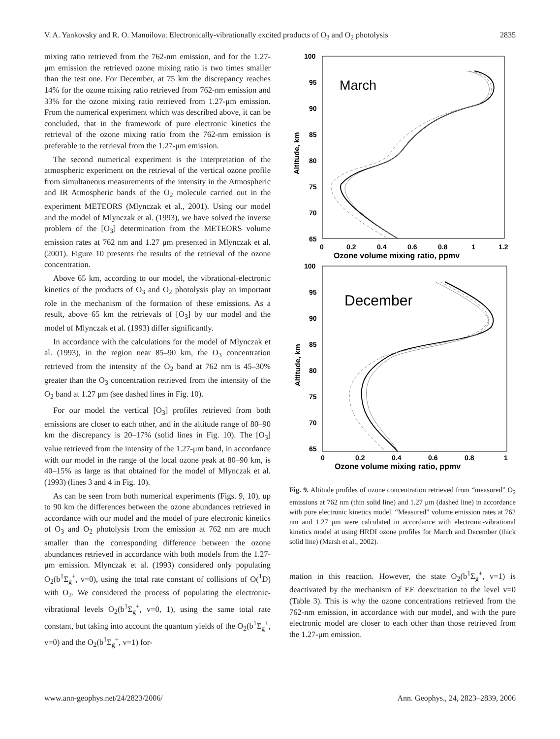V. A. Yankovsky and R. O. Manuilova: Electronically-vibrationally excited products of O<sub>3</sub> and O<sub>2</sub> photolysis 2835
mixing ratio retrieved from the 762-nm emission, and for the 1.27-μm emission the retrieved ozone mixing ratio is two times smaller than the test one. For December, at 75 km the discrepancy reaches 14% for the ozone mixing ratio retrieved from 762-nm emission and 33% for the ozone mixing ratio retrieved from 1.27-μm emission. From the numerical experiment which was described above, it can be concluded, that in the framework of pure electronic kinetics the retrieval of the ozone mixing ratio from the 762-nm emission is preferable to the retrieval from the 1.27-μm emission.
The second numerical experiment is the interpretation of the atmospheric experiment on the retrieval of the vertical ozone profile from simultaneous measurements of the intensity in the Atmospheric and IR Atmospheric bands of the O<sub>2</sub> molecule carried out in the experiment METEORS (Mlynczak et al., 2001). Using our model and the model of Mlynczak et al. (1993), we have solved the inverse problem of the [O<sub>3</sub>] determination from the METEORS volume emission rates at 762 nm and 1.27 μm presented in Mlynczak et al. (2001). Figure 10 presents the results of the retrieval of the ozone concentration.
Above 65 km, according to our model, the vibrational-electronic kinetics of the products of O<sub>3</sub> and O<sub>2</sub> photolysis play an important role in the mechanism of the formation of these emissions. As a result, above 65 km the retrievals of [O<sub>3</sub>] by our model and the model of Mlynczak et al. (1993) differ significantly.
In accordance with the calculations for the model of Mlynczak et al. (1993), in the region near 85–90 km, the O<sub>3</sub> concentration retrieved from the intensity of the O<sub>2</sub> band at 762 nm is 45–30% greater than the O<sub>3</sub> concentration retrieved from the intensity of the O<sub>2</sub> band at 1.27 μm (see dashed lines in Fig. 10).
For our model the vertical [O<sub>3</sub>] profiles retrieved from both emissions are closer to each other, and in the altitude range of 80–90 km the discrepancy is 20–17% (solid lines in Fig. 10). The [O<sub>3</sub>] value retrieved from the intensity of the 1.27-μm band, in accordance with our model in the range of the local ozone peak at 80–90 km, is 40–15% as large as that obtained for the model of Mlynczak et al. (1993) (lines 3 and 4 in Fig. 10).
As can be seen from both numerical experiments (Figs. 9, 10), up to 90 km the differences between the ozone abundances retrieved in accordance with our model and the model of pure electronic kinetics of O<sub>3</sub> and O<sub>2</sub> photolysis from the emission at 762 nm are much smaller than the corresponding difference between the ozone abundances retrieved in accordance with both models from the 1.27-μm emission. Mlynczak et al. (1993) considered only populating O<sub>2</sub>(b<sup>1</sup>Σ<sub>g</sub><sup>+</sup>, v=0), using the total rate constant of collisions of O(<sup>1</sup>D) with O<sub>2</sub>. We considered the process of populating the electronic-vibrational levels O<sub>2</sub>(b<sup>1</sup>Σ<sub>g</sub><sup>+</sup>, v=0, 1), using the same total rate constant, but taking into account the quantum yields of the O<sub>2</sub>(b<sup>1</sup>Σ<sub>g</sub><sup>+</sup>, v=0) and the O<sub>2</sub>(b<sup>1</sup>Σ<sub>g</sub><sup>+</sup>, v=1) for-
100
95
90
85
80
75
70
65
0
0.2
0.4
0.6
0.8
1
1.2
Ozone volume mixing ratio, ppmv
Altitude, km
March
100
95
90
85
80
75
70
65
0
0.2
0.4
0.6
0.8
1
Ozone volume mixing ratio, ppmv
Altitude, km
December
Fig. 9. Altitude profiles of ozone concentration retrieved from “measured” O<sub>2</sub> emissions at 762 nm (thin solid line) and 1.27 μm (dashed line) in accordance with pure electronic kinetics model. “Measured” volume emission rates at 762 nm and 1.27 μm were calculated in accordance with electronic-vibrational kinetics model at using HRDI ozone profiles for March and December (thick solid line) (Marsh et al., 2002).
mation in this reaction. However, the state O<sub>2</sub>(b<sup>1</sup>Σ<sub>g</sub><sup>+</sup>, v=1) is deactivated by the mechanism of EE deexcitation to the level v=0 (Table 3). This is why the ozone concentrations retrieved from the 762-nm emission, in accordance with our model, and with the pure electronic model are closer to each other than those retrieved from the 1.27-μm emission.
www.ann-geophys.net/24/2823/2006/ Ann. Geophys., 24, 2823–2839, 2006